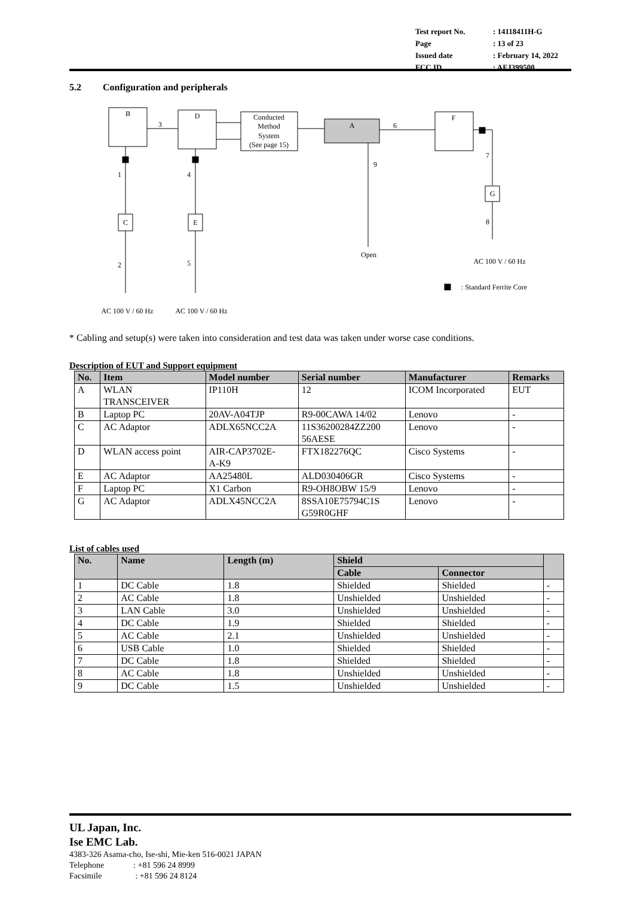| Test report No. | : 14118411H-G |
| Page | : 13 of 23 |
| Issued date | : February 14, 2022 |
| FCC ID | : AFJ399500 |
5.2 Configuration and peripherals
B
D
Conducted
Method
System
(See page 15)
A
F
3
6
7
G
8
9
1
4
C
E
2
5
Open
AC 100 V / 60 Hz
AC 100 V / 60 Hz
AC 100 V / 60 Hz
: Standard Ferrite Core
* Cabling and setup(s) were taken into consideration and test data was taken under worse case conditions.
Description of EUT and Support equipment
| No. | Item | Model number | Serial number | Manufacturer | Remarks |
| --- | --- | --- | --- | --- | --- |
| A | WLAN TRANSCEIVER | IP110H | 12 | ICOM Incorporated | EUT |
| B | Laptop PC | 20AV-A04TJP | R9-00CAWA 14/02 | Lenovo | - |
| C | AC Adaptor | ADLX65NCC2A | 11S36200284ZZ200 56AESE | Lenovo | - |
| D | WLAN access point | AIR-CAP3702E- A-K9 | FTX182276QC | Cisco Systems | - |
| E | AC Adaptor | AA25480L | ALD030406GR | Cisco Systems | - |
| F | Laptop PC | X1 Carbon | R9-OH8OBW 15/9 | Lenovo | - |
| G | AC Adaptor | ADLX45NCC2A | 8SSA10E75794C1S G59R0GHF | Lenovo | - |
List of cables used
| No. | Name | Length (m) | Shield | | |
| --- | --- | --- | --- | --- | --- |
| | | | Cable | Connector | |
| 1 | DC Cable | 1.8 | Shielded | Shielded | - |
| 2 | AC Cable | 1.8 | Unshielded | Unshielded | - |
| 3 | LAN Cable | 3.0 | Unshielded | Unshielded | - |
| 4 | DC Cable | 1.9 | Shielded | Shielded | - |
| 5 | AC Cable | 2.1 | Unshielded | Unshielded | - |
| 6 | USB Cable | 1.0 | Shielded | Shielded | - |
| 7 | DC Cable | 1.8 | Shielded | Shielded | - |
| 8 | AC Cable | 1.8 | Unshielded | Unshielded | - |
| 9 | DC Cable | 1.5 | Unshielded | Unshielded | - |
UL Japan, Inc.
Ise EMC Lab.
4383-326 Asama-cho, Ise-shi, Mie-ken 516-0021 JAPAN
Telephone : +81 596 24 8999
Facsimile : +81 596 24 8124